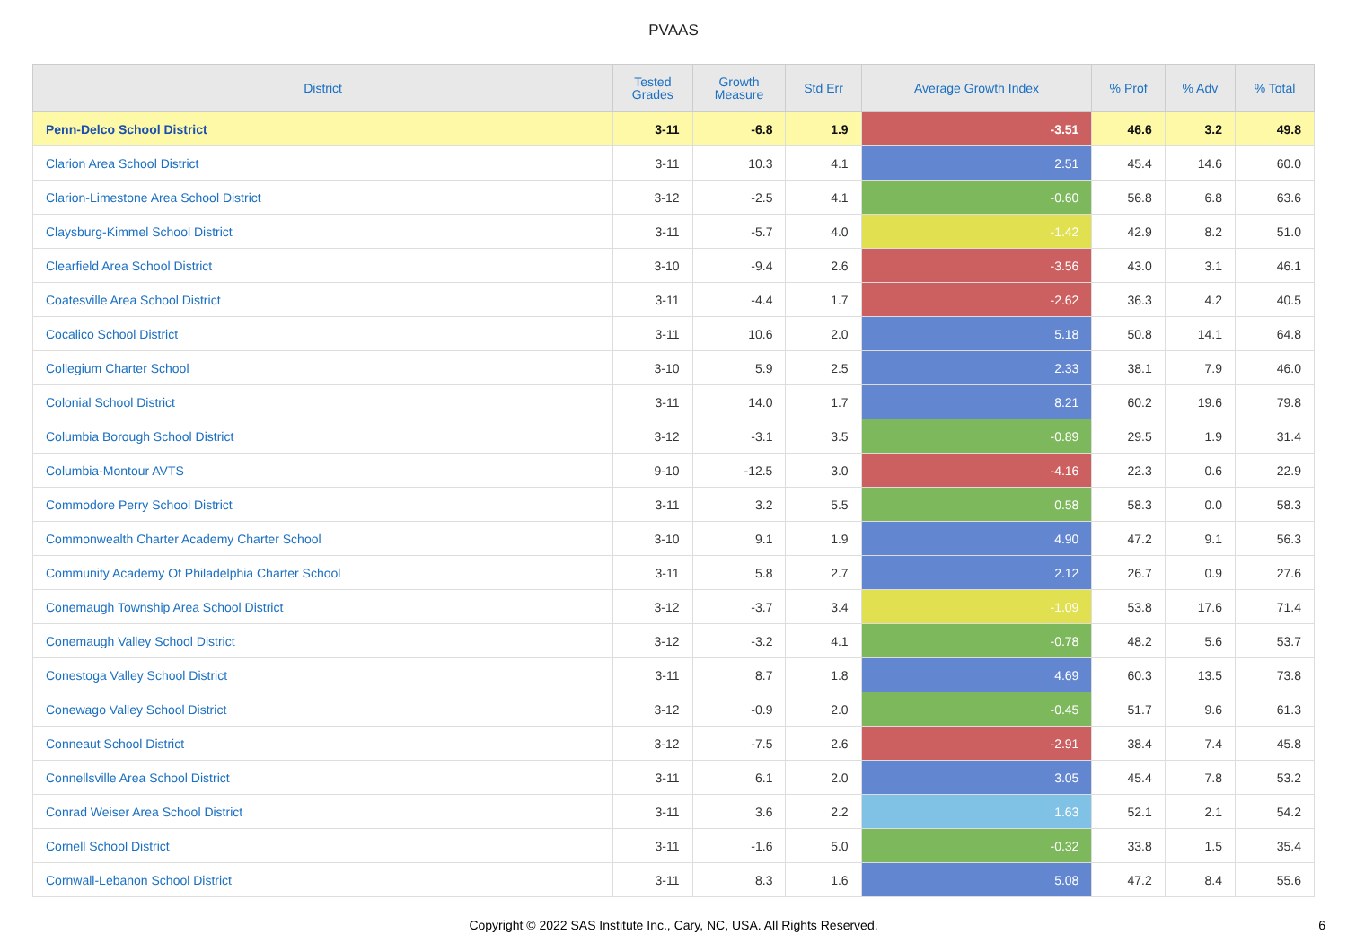PVAAS
| District | Tested Grades | Growth Measure | Std Err | Average Growth Index | % Prof | % Adv | % Total |
| --- | --- | --- | --- | --- | --- | --- | --- |
| Penn-Delco School District | 3-11 | -6.8 | 1.9 | -3.51 | 46.6 | 3.2 | 49.8 |
| Clarion Area School District | 3-11 | 10.3 | 4.1 | 2.51 | 45.4 | 14.6 | 60.0 |
| Clarion-Limestone Area School District | 3-12 | -2.5 | 4.1 | -0.60 | 56.8 | 6.8 | 63.6 |
| Claysburg-Kimmel School District | 3-11 | -5.7 | 4.0 | -1.42 | 42.9 | 8.2 | 51.0 |
| Clearfield Area School District | 3-10 | -9.4 | 2.6 | -3.56 | 43.0 | 3.1 | 46.1 |
| Coatesville Area School District | 3-11 | -4.4 | 1.7 | -2.62 | 36.3 | 4.2 | 40.5 |
| Cocalico School District | 3-11 | 10.6 | 2.0 | 5.18 | 50.8 | 14.1 | 64.8 |
| Collegium Charter School | 3-10 | 5.9 | 2.5 | 2.33 | 38.1 | 7.9 | 46.0 |
| Colonial School District | 3-11 | 14.0 | 1.7 | 8.21 | 60.2 | 19.6 | 79.8 |
| Columbia Borough School District | 3-12 | -3.1 | 3.5 | -0.89 | 29.5 | 1.9 | 31.4 |
| Columbia-Montour AVTS | 9-10 | -12.5 | 3.0 | -4.16 | 22.3 | 0.6 | 22.9 |
| Commodore Perry School District | 3-11 | 3.2 | 5.5 | 0.58 | 58.3 | 0.0 | 58.3 |
| Commonwealth Charter Academy Charter School | 3-10 | 9.1 | 1.9 | 4.90 | 47.2 | 9.1 | 56.3 |
| Community Academy Of Philadelphia Charter School | 3-11 | 5.8 | 2.7 | 2.12 | 26.7 | 0.9 | 27.6 |
| Conemaugh Township Area School District | 3-12 | -3.7 | 3.4 | -1.09 | 53.8 | 17.6 | 71.4 |
| Conemaugh Valley School District | 3-12 | -3.2 | 4.1 | -0.78 | 48.2 | 5.6 | 53.7 |
| Conestoga Valley School District | 3-11 | 8.7 | 1.8 | 4.69 | 60.3 | 13.5 | 73.8 |
| Conewago Valley School District | 3-12 | -0.9 | 2.0 | -0.45 | 51.7 | 9.6 | 61.3 |
| Conneaut School District | 3-12 | -7.5 | 2.6 | -2.91 | 38.4 | 7.4 | 45.8 |
| Connellsville Area School District | 3-11 | 6.1 | 2.0 | 3.05 | 45.4 | 7.8 | 53.2 |
| Conrad Weiser Area School District | 3-11 | 3.6 | 2.2 | 1.63 | 52.1 | 2.1 | 54.2 |
| Cornell School District | 3-11 | -1.6 | 5.0 | -0.32 | 33.8 | 1.5 | 35.4 |
| Cornwall-Lebanon School District | 3-11 | 8.3 | 1.6 | 5.08 | 47.2 | 8.4 | 55.6 |
Copyright © 2022 SAS Institute Inc., Cary, NC, USA. All Rights Reserved.
6